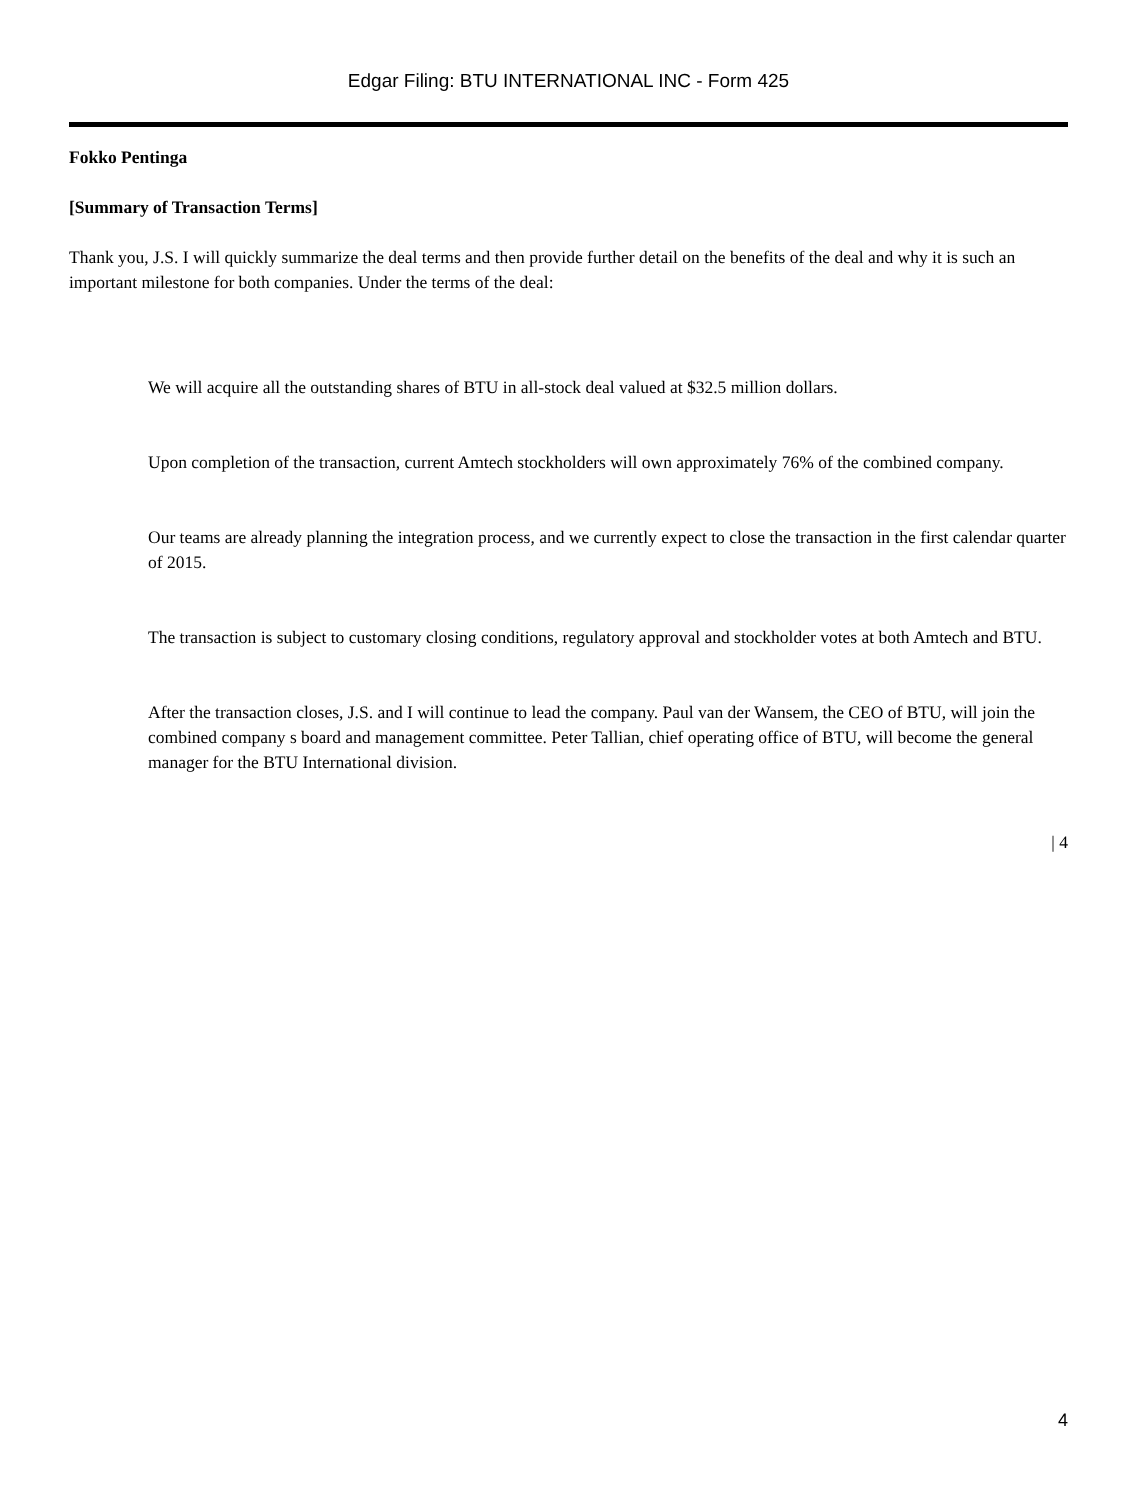Edgar Filing: BTU INTERNATIONAL INC - Form 425
Fokko Pentinga
[Summary of Transaction Terms]
Thank you, J.S. I will quickly summarize the deal terms and then provide further detail on the benefits of the deal and why it is such an important milestone for both companies. Under the terms of the deal:
We will acquire all the outstanding shares of BTU in all-stock deal valued at $32.5 million dollars.
Upon completion of the transaction, current Amtech stockholders will own approximately 76% of the combined company.
Our teams are already planning the integration process, and we currently expect to close the transaction in the first calendar quarter of 2015.
The transaction is subject to customary closing conditions, regulatory approval and stockholder votes at both Amtech and BTU.
After the transaction closes, J.S. and I will continue to lead the company. Paul van der Wansem, the CEO of BTU, will join the combined company s board and management committee. Peter Tallian, chief operating office of BTU, will become the general manager for the BTU International division.
| 4
4